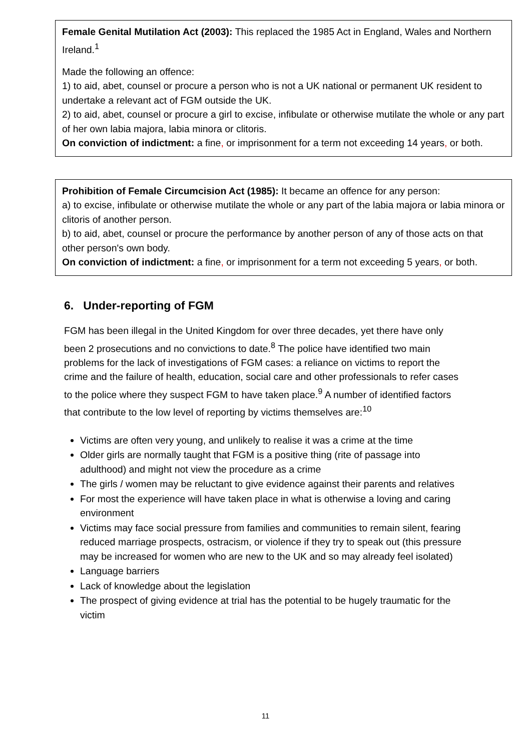Female Genital Mutilation Act (2003): This replaced the 1985 Act in England, Wales and Northern Ireland.<sup>1</sup>
Made the following an offence:
1) to aid, abet, counsel or procure a person who is not a UK national or permanent UK resident to undertake a relevant act of FGM outside the UK.
2) to aid, abet, counsel or procure a girl to excise, infibulate or otherwise mutilate the whole or any part of her own labia majora, labia minora or clitoris.
On conviction of indictment: a fine, or imprisonment for a term not exceeding 14 years, or both.
Prohibition of Female Circumcision Act (1985): It became an offence for any person:
a) to excise, infibulate or otherwise mutilate the whole or any part of the labia majora or labia minora or clitoris of another person.
b) to aid, abet, counsel or procure the performance by another person of any of those acts on that other person's own body.
On conviction of indictment: a fine, or imprisonment for a term not exceeding 5 years, or both.
6. Under-reporting of FGM
FGM has been illegal in the United Kingdom for over three decades, yet there have only been 2 prosecutions and no convictions to date.<sup>8</sup> The police have identified two main problems for the lack of investigations of FGM cases: a reliance on victims to report the crime and the failure of health, education, social care and other professionals to refer cases to the police where they suspect FGM to have taken place.<sup>9</sup> A number of identified factors that contribute to the low level of reporting by victims themselves are:<sup>10</sup>
Victims are often very young, and unlikely to realise it was a crime at the time
Older girls are normally taught that FGM is a positive thing (rite of passage into adulthood) and might not view the procedure as a crime
The girls / women may be reluctant to give evidence against their parents and relatives
For most the experience will have taken place in what is otherwise a loving and caring environment
Victims may face social pressure from families and communities to remain silent, fearing reduced marriage prospects, ostracism, or violence if they try to speak out (this pressure may be increased for women who are new to the UK and so may already feel isolated)
Language barriers
Lack of knowledge about the legislation
The prospect of giving evidence at trial has the potential to be hugely traumatic for the victim
11